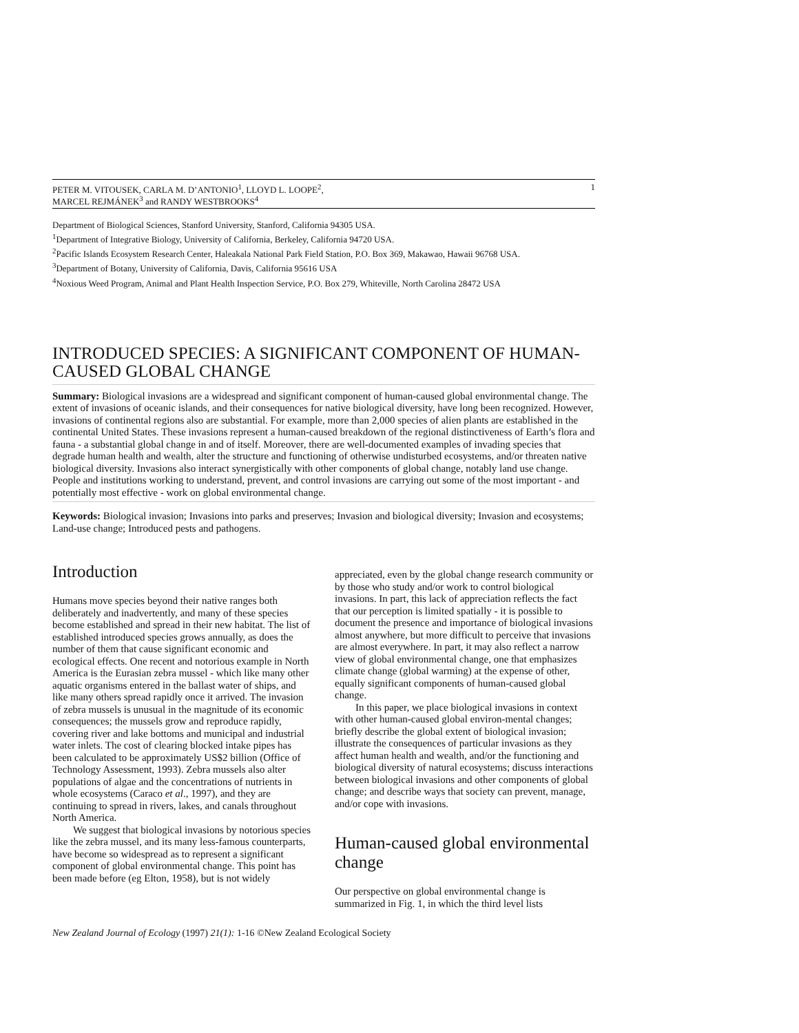PETER M. VITOUSEK, CARLA M. D’ANTONIO<sup>1</sup>, LLOYD L. LOOPE<sup>2</sup>,
MARCEL REJMÁNEK<sup>3</sup> and RANDY WESTBROOKS<sup>4</sup> 1
Department of Biological Sciences, Stanford University, Stanford, California 94305 USA.
<sup>1</sup> Department of Integrative Biology, University of California, Berkeley, California 94720 USA.
<sup>2</sup> Pacific Islands Ecosystem Research Center, Haleakala National Park Field Station, P.O. Box 369, Makawao, Hawaii 96768 USA.
<sup>3</sup> Department of Botany, University of California, Davis, California 95616 USA
<sup>4</sup> Noxious Weed Program, Animal and Plant Health Inspection Service, P.O. Box 279, Whiteville, North Carolina 28472 USA
INTRODUCED SPECIES: A SIGNIFICANT COMPONENT OF HUMAN-CAUSED GLOBAL CHANGE
Summary: Biological invasions are a widespread and significant component of human-caused global environmental change. The extent of invasions of oceanic islands, and their consequences for native biological diversity, have long been recognized. However, invasions of continental regions also are substantial. For example, more than 2,000 species of alien plants are established in the continental United States. These invasions represent a human-caused breakdown of the regional distinctiveness of Earth’s flora and fauna - a substantial global change in and of itself. Moreover, there are well-documented examples of invading species that degrade human health and wealth, alter the structure and functioning of otherwise undisturbed ecosystems, and/or threaten native biological diversity. Invasions also interact synergistically with other components of global change, notably land use change. People and institutions working to understand, prevent, and control invasions are carrying out some of the most important - and potentially most effective - work on global environmental change.
Keywords: Biological invasion; Invasions into parks and preserves; Invasion and biological diversity; Invasion and ecosystems; Land-use change; Introduced pests and pathogens.
Introduction
Humans move species beyond their native ranges both deliberately and inadvertently, and many of these species become established and spread in their new habitat. The list of established introduced species grows annually, as does the number of them that cause significant economic and ecological effects. One recent and notorious example in North America is the Eurasian zebra mussel - which like many other aquatic organisms entered in the ballast water of ships, and like many others spread rapidly once it arrived. The invasion of zebra mussels is unusual in the magnitude of its economic consequences; the mussels grow and reproduce rapidly, covering river and lake bottoms and municipal and industrial water inlets. The cost of clearing blocked intake pipes has been calculated to be approximately US$2 billion (Office of Technology Assessment, 1993). Zebra mussels also alter populations of algae and the concentrations of nutrients in whole ecosystems (Caraco et al., 1997), and they are continuing to spread in rivers, lakes, and canals throughout North America.
We suggest that biological invasions by notorious species like the zebra mussel, and its many less-famous counterparts, have become so widespread as to represent a significant component of global environmental change. This point has been made before (eg Elton, 1958), but is not widely
appreciated, even by the global change research community or by those who study and/or work to control biological invasions. In part, this lack of appreciation reflects the fact that our perception is limited spatially - it is possible to document the presence and importance of biological invasions almost anywhere, but more difficult to perceive that invasions are almost everywhere. In part, it may also reflect a narrow view of global environmental change, one that emphasizes climate change (global warming) at the expense of other, equally significant components of human-caused global change.
In this paper, we place biological invasions in context with other human-caused global environ-mental changes; briefly describe the global extent of biological invasion; illustrate the consequences of particular invasions as they affect human health and wealth, and/or the functioning and biological diversity of natural ecosystems; discuss interactions between biological invasions and other components of global change; and describe ways that society can prevent, manage, and/or cope with invasions.
Human-caused global environmental change
Our perspective on global environmental change is summarized in Fig. 1, in which the third level lists
New Zealand Journal of Ecology (1997) 21(1): 1-16 ©New Zealand Ecological Society